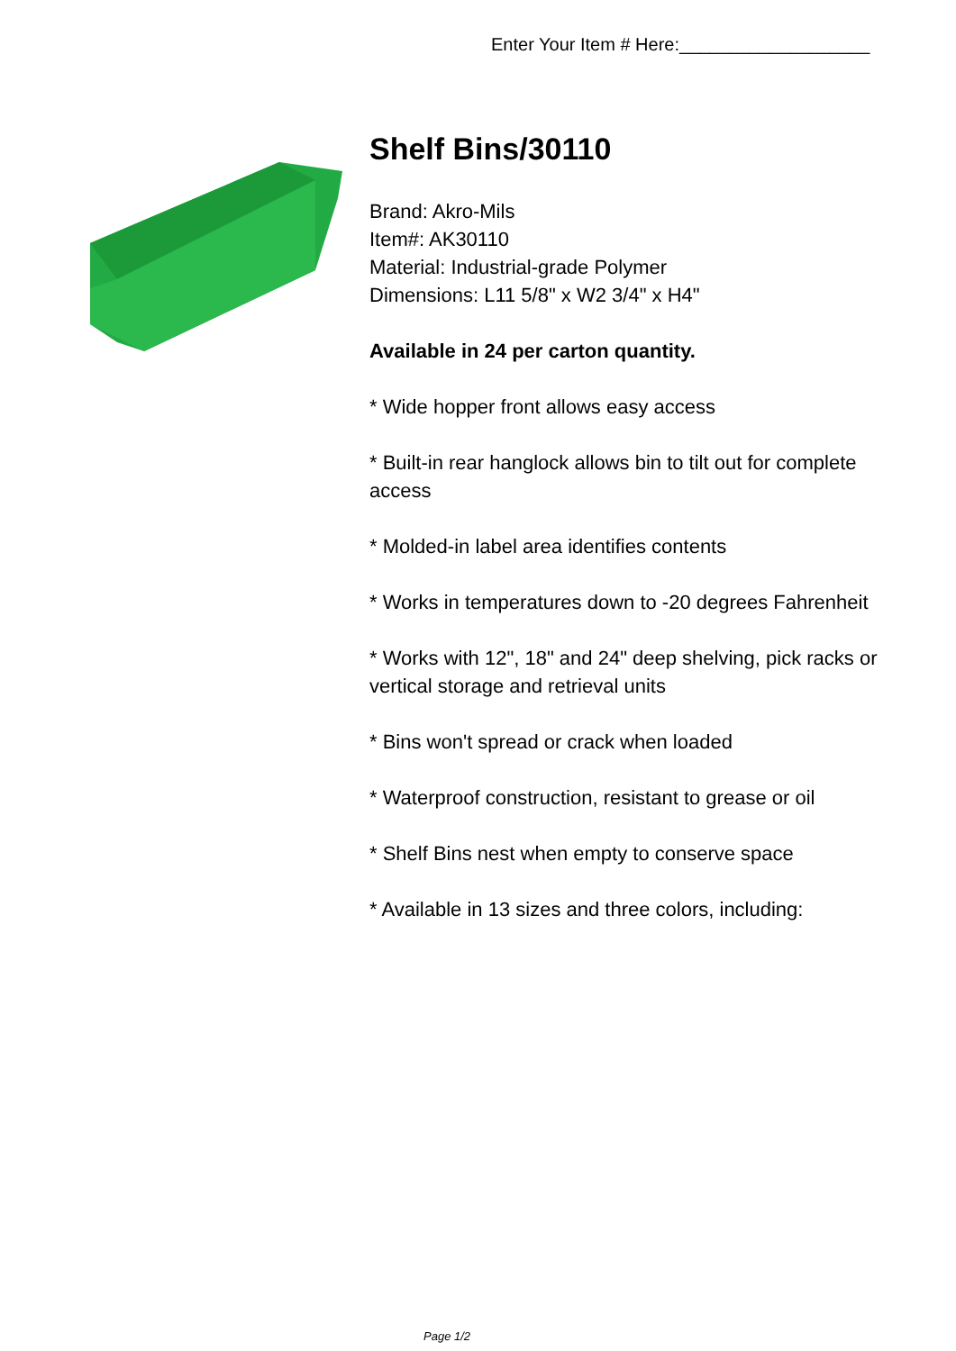Enter Your Item # Here:___________________
Shelf Bins/30110
Brand: Akro-Mils
Item#: AK30110
Material: Industrial-grade Polymer
Dimensions: L11 5/8" x W2 3/4" x H4"
Available in 24 per carton quantity.
* Wide hopper front allows easy access
* Built-in rear hanglock allows bin to tilt out for complete access
* Molded-in label area identifies contents
* Works in temperatures down to -20 degrees Fahrenheit
* Works with 12", 18" and 24" deep shelving, pick racks or vertical storage and retrieval units
* Bins won't spread or crack when loaded
* Waterproof construction, resistant to grease or oil
* Shelf Bins nest when empty to conserve space
* Available in 13 sizes and three colors, including:
Page 1/2